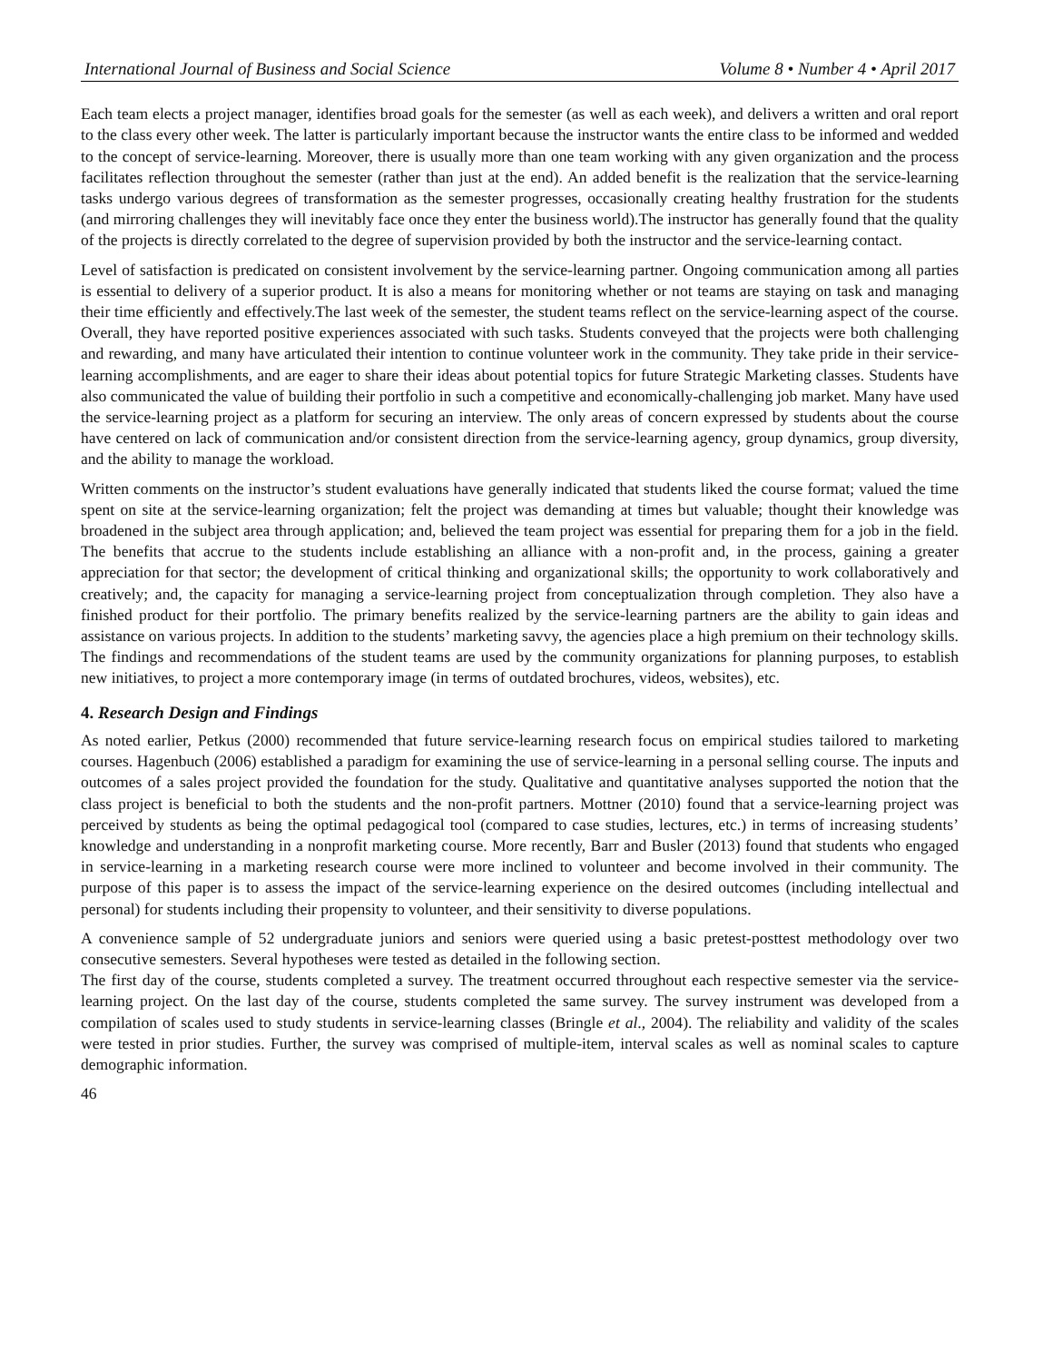International Journal of Business and Social Science Volume 8 • Number 4 • April 2017
Each team elects a project manager, identifies broad goals for the semester (as well as each week), and delivers a written and oral report to the class every other week. The latter is particularly important because the instructor wants the entire class to be informed and wedded to the concept of service-learning. Moreover, there is usually more than one team working with any given organization and the process facilitates reflection throughout the semester (rather than just at the end). An added benefit is the realization that the service-learning tasks undergo various degrees of transformation as the semester progresses, occasionally creating healthy frustration for the students (and mirroring challenges they will inevitably face once they enter the business world).The instructor has generally found that the quality of the projects is directly correlated to the degree of supervision provided by both the instructor and the service-learning contact.
Level of satisfaction is predicated on consistent involvement by the service-learning partner. Ongoing communication among all parties is essential to delivery of a superior product. It is also a means for monitoring whether or not teams are staying on task and managing their time efficiently and effectively.The last week of the semester, the student teams reflect on the service-learning aspect of the course. Overall, they have reported positive experiences associated with such tasks. Students conveyed that the projects were both challenging and rewarding, and many have articulated their intention to continue volunteer work in the community. They take pride in their service-learning accomplishments, and are eager to share their ideas about potential topics for future Strategic Marketing classes. Students have also communicated the value of building their portfolio in such a competitive and economically-challenging job market. Many have used the service-learning project as a platform for securing an interview. The only areas of concern expressed by students about the course have centered on lack of communication and/or consistent direction from the service-learning agency, group dynamics, group diversity, and the ability to manage the workload.
Written comments on the instructor’s student evaluations have generally indicated that students liked the course format; valued the time spent on site at the service-learning organization; felt the project was demanding at times but valuable; thought their knowledge was broadened in the subject area through application; and, believed the team project was essential for preparing them for a job in the field. The benefits that accrue to the students include establishing an alliance with a non-profit and, in the process, gaining a greater appreciation for that sector; the development of critical thinking and organizational skills; the opportunity to work collaboratively and creatively; and, the capacity for managing a service-learning project from conceptualization through completion. They also have a finished product for their portfolio. The primary benefits realized by the service-learning partners are the ability to gain ideas and assistance on various projects. In addition to the students’ marketing savvy, the agencies place a high premium on their technology skills. The findings and recommendations of the student teams are used by the community organizations for planning purposes, to establish new initiatives, to project a more contemporary image (in terms of outdated brochures, videos, websites), etc.
4. Research Design and Findings
As noted earlier, Petkus (2000) recommended that future service-learning research focus on empirical studies tailored to marketing courses. Hagenbuch (2006) established a paradigm for examining the use of service-learning in a personal selling course. The inputs and outcomes of a sales project provided the foundation for the study. Qualitative and quantitative analyses supported the notion that the class project is beneficial to both the students and the non-profit partners. Mottner (2010) found that a service-learning project was perceived by students as being the optimal pedagogical tool (compared to case studies, lectures, etc.) in terms of increasing students’ knowledge and understanding in a nonprofit marketing course. More recently, Barr and Busler (2013) found that students who engaged in service-learning in a marketing research course were more inclined to volunteer and become involved in their community. The purpose of this paper is to assess the impact of the service-learning experience on the desired outcomes (including intellectual and personal) for students including their propensity to volunteer, and their sensitivity to diverse populations.
A convenience sample of 52 undergraduate juniors and seniors were queried using a basic pretest-posttest methodology over two consecutive semesters. Several hypotheses were tested as detailed in the following section.
The first day of the course, students completed a survey. The treatment occurred throughout each respective semester via the service-learning project. On the last day of the course, students completed the same survey. The survey instrument was developed from a compilation of scales used to study students in service-learning classes (Bringle et al., 2004). The reliability and validity of the scales were tested in prior studies. Further, the survey was comprised of multiple-item, interval scales as well as nominal scales to capture demographic information.
46